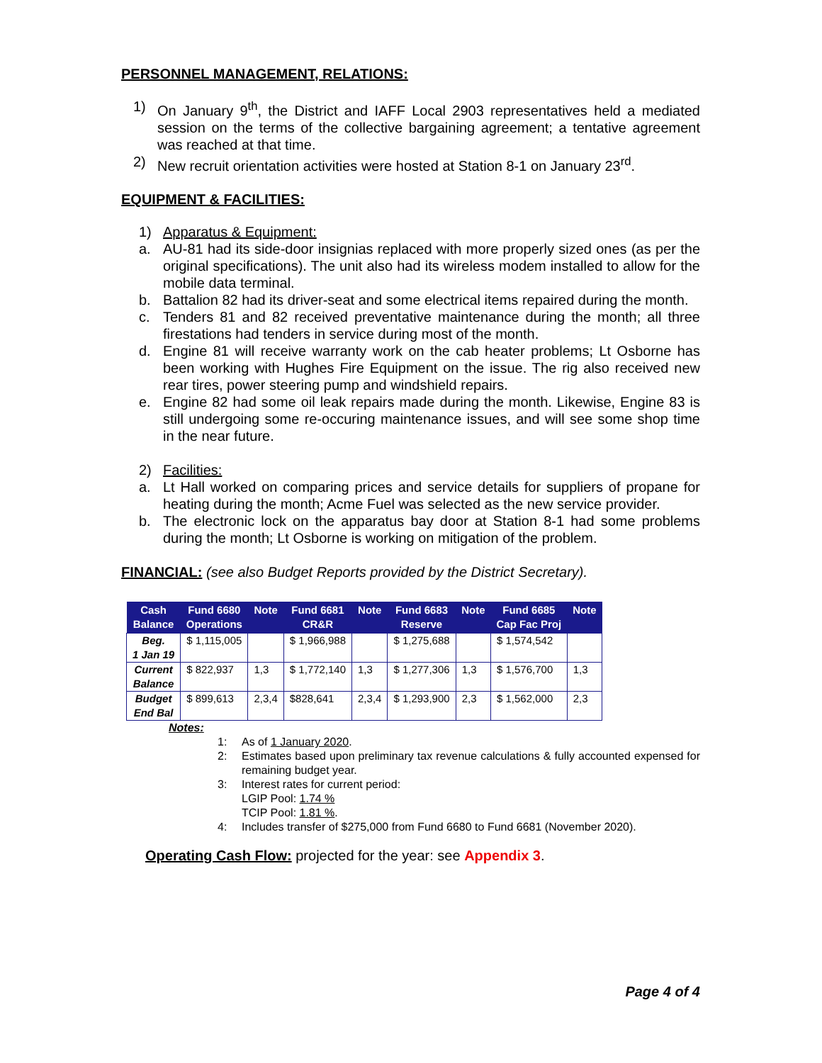PERSONNEL MANAGEMENT, RELATIONS:
1) On January 9<sup>th</sup>, the District and IAFF Local 2903 representatives held a mediated session on the terms of the collective bargaining agreement; a tentative agreement was reached at that time.
2) New recruit orientation activities were hosted at Station 8-1 on January 23<sup>rd</sup>.
EQUIPMENT & FACILITIES:
1) Apparatus & Equipment:
a. AU-81 had its side-door insignias replaced with more properly sized ones (as per the original specifications). The unit also had its wireless modem installed to allow for the mobile data terminal.
b. Battalion 82 had its driver-seat and some electrical items repaired during the month.
c. Tenders 81 and 82 received preventative maintenance during the month; all three firestations had tenders in service during most of the month.
d. Engine 81 will receive warranty work on the cab heater problems; Lt Osborne has been working with Hughes Fire Equipment on the issue. The rig also received new rear tires, power steering pump and windshield repairs.
e. Engine 82 had some oil leak repairs made during the month. Likewise, Engine 83 is still undergoing some re-occuring maintenance issues, and will see some shop time in the near future.
2) Facilities:
a. Lt Hall worked on comparing prices and service details for suppliers of propane for heating during the month; Acme Fuel was selected as the new service provider.
b. The electronic lock on the apparatus bay door at Station 8-1 had some problems during the month; Lt Osborne is working on mitigation of the problem.
FINANCIAL: (see also Budget Reports provided by the District Secretary).
| Cash Balance | Fund 6680 Operations | Note | Fund 6681 CR&R | Note | Fund 6683 Reserve | Note | Fund 6685 Cap Fac Proj | Note |
| --- | --- | --- | --- | --- | --- | --- | --- | --- |
| Beg. 1 Jan 19 | $ 1,115,005 | | $ 1,966,988 | | $ 1,275,688 | | $ 1,574,542 | |
| Current Balance | $ 822,937 | 1,3 | $ 1,772,140 | 1,3 | $ 1,277,306 | 1,3 | $ 1,576,700 | 1,3 |
| Budget End Bal | $ 899,613 | 2,3,4 | $828,641 | 2,3,4 | $ 1,293,900 | 2,3 | $ 1,562,000 | 2,3 |
Notes:
1: As of 1 January 2020.
2: Estimates based upon preliminary tax revenue calculations & fully accounted expensed for remaining budget year.
3: Interest rates for current period:
LGIP Pool: 1.74 %
TCIP Pool: 1.81 %.
4: Includes transfer of $275,000 from Fund 6680 to Fund 6681 (November 2020).
Operating Cash Flow: projected for the year: see Appendix 3.
Page 4 of 4